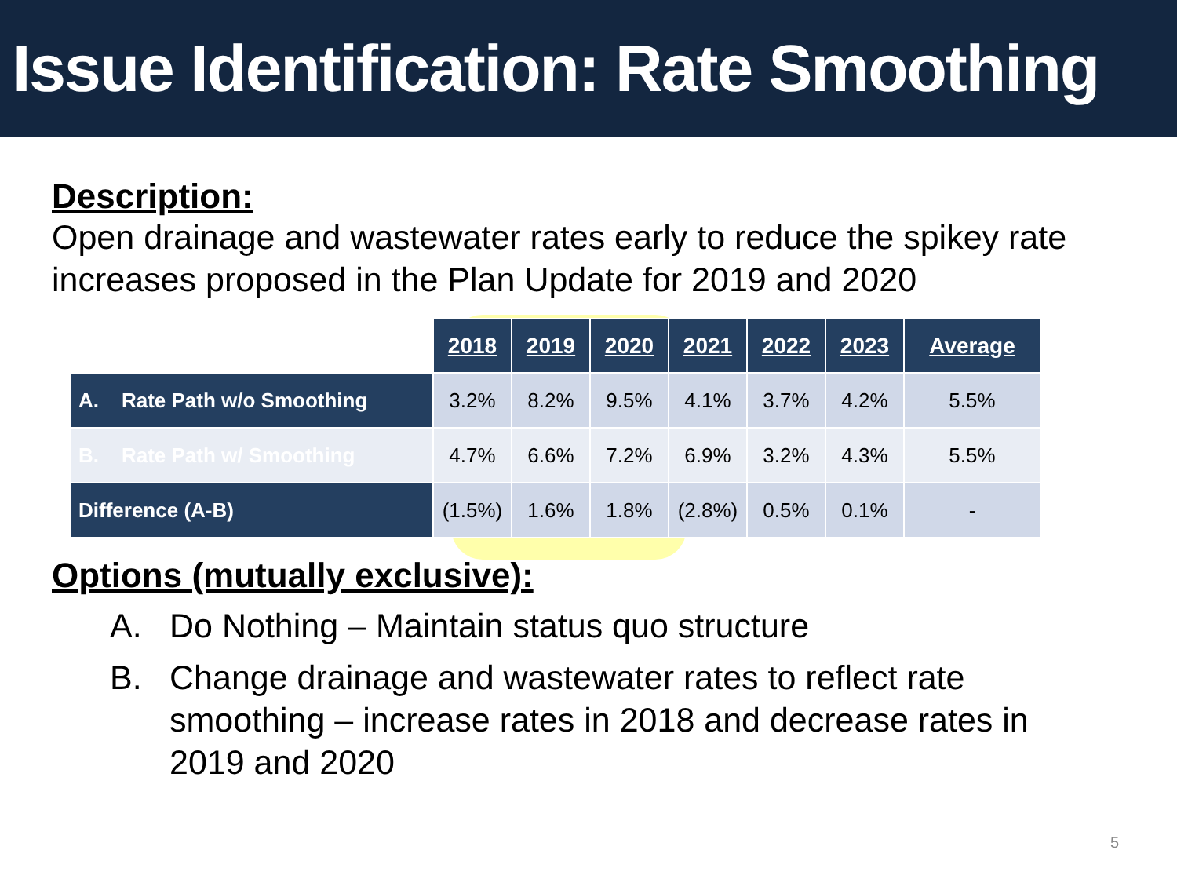Issue Identification: Rate Smoothing
Description:
Open drainage and wastewater rates early to reduce the spikey rate increases proposed in the Plan Update for 2019 and 2020
| | 2018 | 2019 | 2020 | 2021 | 2022 | 2023 | Average |
| A. Rate Path w/o Smoothing | 3.2% | 8.2% | 9.5% | 4.1% | 3.7% | 4.2% | 5.5% |
| B. Rate Path w/ Smoothing | 4.7% | 6.6% | 7.2% | 6.9% | 3.2% | 4.3% | 5.5% |
| Difference (A-B) | (1.5%) | 1.6% | 1.8% | (2.8%) | 0.5% | 0.1% | - |
Options (mutually exclusive):
A. Do Nothing – Maintain status quo structure
B. Change drainage and wastewater rates to reflect rate smoothing – increase rates in 2018 and decrease rates in 2019 and 2020
5